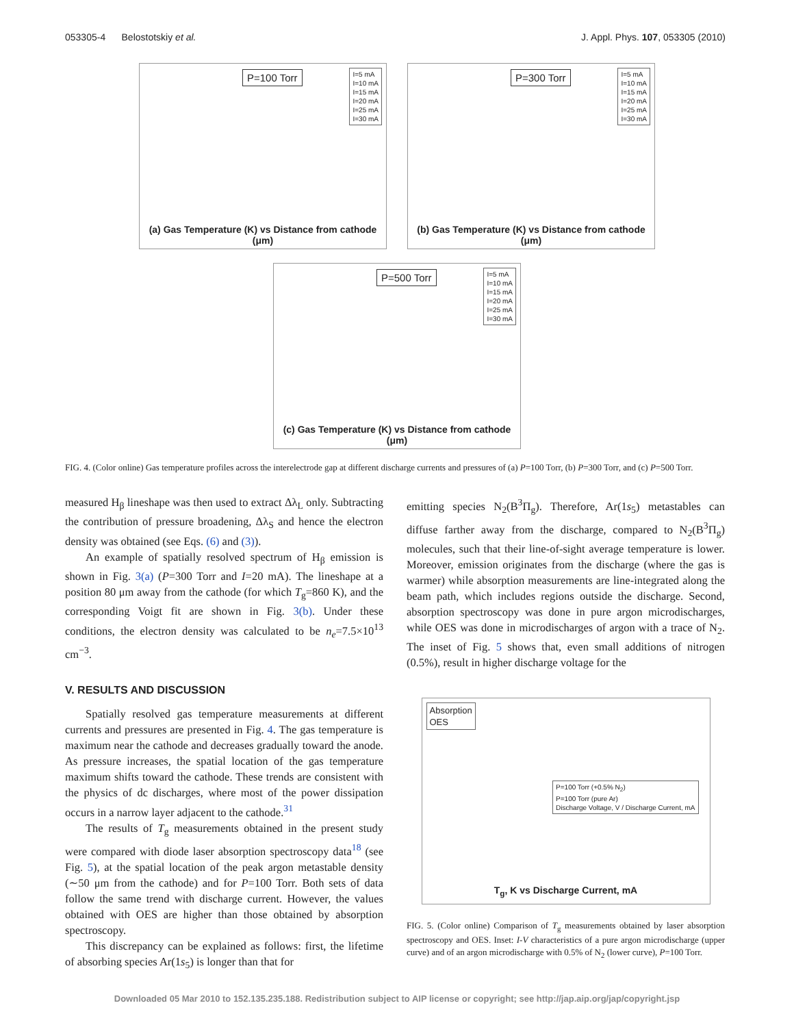053305-4 Belostotskiy et al. J. Appl. Phys. 107, 053305 (2010)
P=100 Torr
I=5 mA
I=10 mA
I=15 mA
I=20 mA
I=25 mA
I=30 mA
(a) Gas Temperature (K) vs Distance from cathode (μm)
P=300 Torr
I=5 mA
I=10 mA
I=15 mA
I=20 mA
I=25 mA
I=30 mA
(b) Gas Temperature (K) vs Distance from cathode (μm)
P=500 Torr
I=5 mA
I=10 mA
I=15 mA
I=20 mA
I=25 mA
I=30 mA
(c) Gas Temperature (K) vs Distance from cathode (μm)
FIG. 4. (Color online) Gas temperature profiles across the interelectrode gap at different discharge currents and pressures of (a) P=100 Torr, (b) P=300 Torr, and (c) P=500 Torr.
measured H<sub>β</sub> lineshape was then used to extract Δλ<sub>L</sub> only. Subtracting the contribution of pressure broadening, Δλ<sub>S</sub> and hence the electron density was obtained (see Eqs. (6) and (3)).
An example of spatially resolved spectrum of H<sub>β</sub> emission is shown in Fig. 3(a) (P=300 Torr and I=20 mA). The lineshape at a position 80 μm away from the cathode (for which T<sub>g</sub>=860 K), and the corresponding Voigt fit are shown in Fig. 3(b). Under these conditions, the electron density was calculated to be n<sub>e</sub>=7.5×10<sup>13</sup> cm<sup>−3</sup>.
V. RESULTS AND DISCUSSION
Spatially resolved gas temperature measurements at different currents and pressures are presented in Fig. 4. The gas temperature is maximum near the cathode and decreases gradually toward the anode. As pressure increases, the spatial location of the gas temperature maximum shifts toward the cathode. These trends are consistent with the physics of dc discharges, where most of the power dissipation occurs in a narrow layer adjacent to the cathode.<sup>31</sup>
The results of T<sub>g</sub> measurements obtained in the present study were compared with diode laser absorption spectroscopy data<sup>18</sup> (see Fig. 5), at the spatial location of the peak argon metastable density (∼50 μm from the cathode) and for P=100 Torr. Both sets of data follow the same trend with discharge current. However, the values obtained with OES are higher than those obtained by absorption spectroscopy.
This discrepancy can be explained as follows: first, the lifetime of absorbing species Ar(1s<sub>5</sub>) is longer than that for
emitting species N<sub>2</sub>(B<sup>3</sup>Π<sub>g</sub>). Therefore, Ar(1s<sub>5</sub>) metastables can diffuse farther away from the discharge, compared to N<sub>2</sub>(B<sup>3</sup>Π<sub>g</sub>) molecules, such that their line-of-sight average temperature is lower. Moreover, emission originates from the discharge (where the gas is warmer) while absorption measurements are line-integrated along the beam path, which includes regions outside the discharge. Second, absorption spectroscopy was done in pure argon microdischarges, while OES was done in microdischarges of argon with a trace of N<sub>2</sub>. The inset of Fig. 5 shows that, even small additions of nitrogen (0.5%), result in higher discharge voltage for the
Absorption
OES
P=100 Torr (+0.5% N<sub>2</sub>)
P=100 Torr (pure Ar)
Discharge Voltage, V / Discharge Current, mA
T<sub>g</sub>, K vs Discharge Current, mA
FIG. 5. (Color online) Comparison of T<sub>g</sub> measurements obtained by laser absorption spectroscopy and OES. Inset: I-V characteristics of a pure argon microdischarge (upper curve) and of an argon microdischarge with 0.5% of N<sub>2</sub> (lower curve), P=100 Torr.
Downloaded 05 Mar 2010 to 152.135.235.188. Redistribution subject to AIP license or copyright; see http://jap.aip.org/jap/copyright.jsp